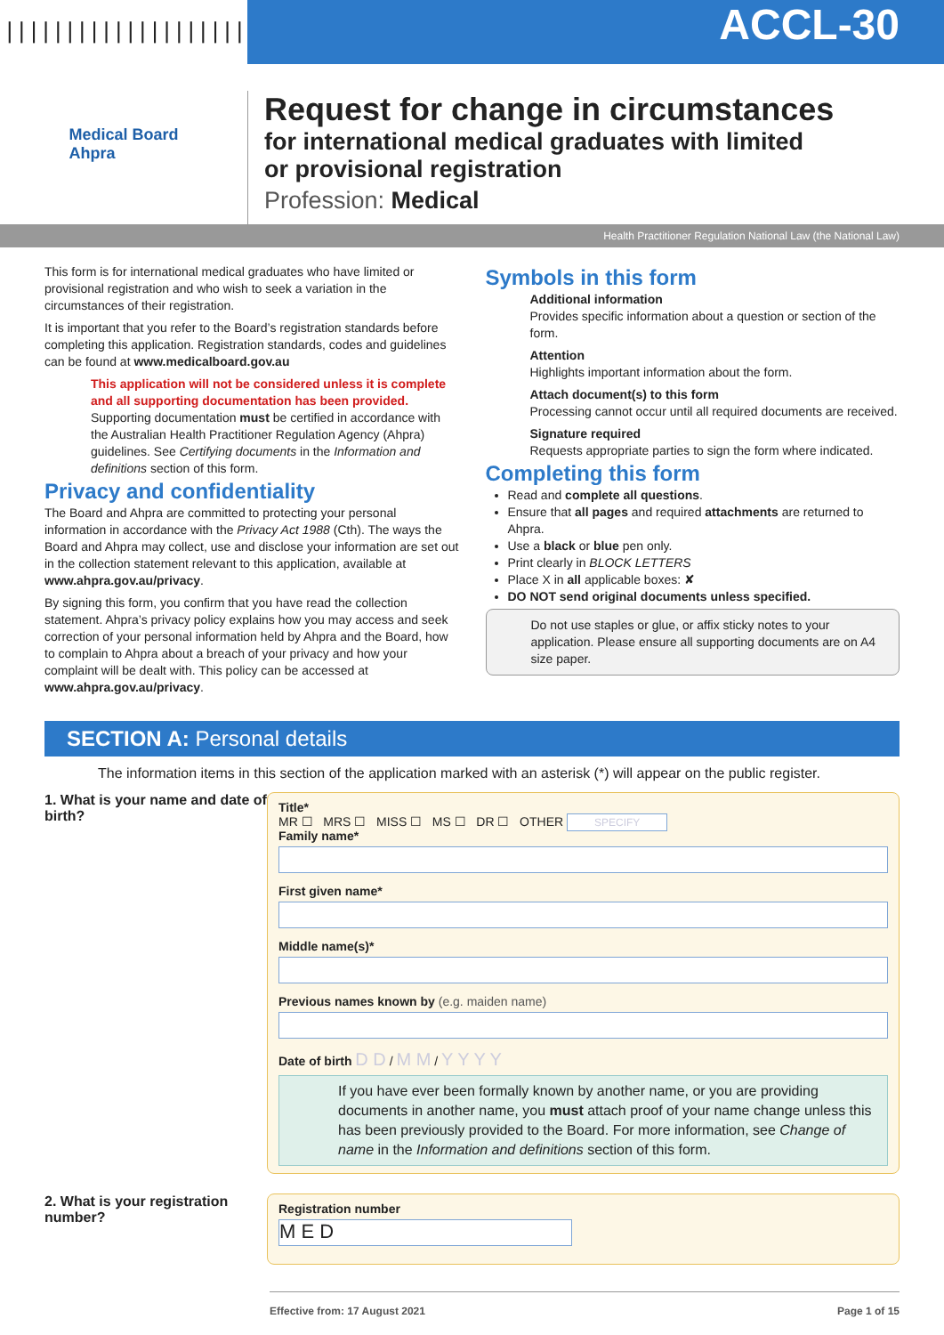||||||||||||||||||||||||||||
ACCL-30
Medical Board
Ahpra
Request for change in circumstances
for international medical graduates with limited
or provisional registration
Profession: Medical
Health Practitioner Regulation National Law (the National Law)
This form is for international medical graduates who have limited or provisional registration and who wish to seek a variation in the circumstances of their registration.
It is important that you refer to the Board’s registration standards before completing this application. Registration standards, codes and guidelines can be found at www.medicalboard.gov.au
This application will not be considered unless it is complete and all supporting documentation has been provided. Supporting documentation must be certified in accordance with the Australian Health Practitioner Regulation Agency (Ahpra) guidelines. See Certifying documents in the Information and definitions section of this form.
Privacy and confidentiality
The Board and Ahpra are committed to protecting your personal information in accordance with the Privacy Act 1988 (Cth). The ways the Board and Ahpra may collect, use and disclose your information are set out in the collection statement relevant to this application, available at www.ahpra.gov.au/privacy.
By signing this form, you confirm that you have read the collection statement. Ahpra’s privacy policy explains how you may access and seek correction of your personal information held by Ahpra and the Board, how to complain to Ahpra about a breach of your privacy and how your complaint will be dealt with. This policy can be accessed at www.ahpra.gov.au/privacy.
Symbols in this form
Additional information
Provides specific information about a question or section of the form.
Attention
Highlights important information about the form.
Attach document(s) to this form
Processing cannot occur until all required documents are received.
Signature required
Requests appropriate parties to sign the form where indicated.
Completing this form
Read and complete all questions.
Ensure that all pages and required attachments are returned to Ahpra.
Use a black or blue pen only.
Print clearly in BLOCK LETTERS
Place X in all applicable boxes: ✘
DO NOT send original documents unless specified.
Do not use staples or glue, or affix sticky notes to your application. Please ensure all supporting documents are on A4 size paper.
SECTION A: Personal details
The information items in this section of the application marked with an asterisk (*) will appear on the public register.
1. What is your name and date of birth?
Title*
MR ☐ MRS ☐ MISS ☐ MS ☐ DR ☐ OTHER SPECIFY
Family name*
First given name*
Middle name(s)*
Previous names known by (e.g. maiden name)
Date of birth D D / M M / Y Y Y Y
If you have ever been formally known by another name, or you are providing documents in another name, you must attach proof of your name change unless this has been previously provided to the Board. For more information, see Change of name in the Information and definitions section of this form.
2. What is your registration number?
Registration number
M E D
Effective from: 17 August 2021 Page 1 of 15